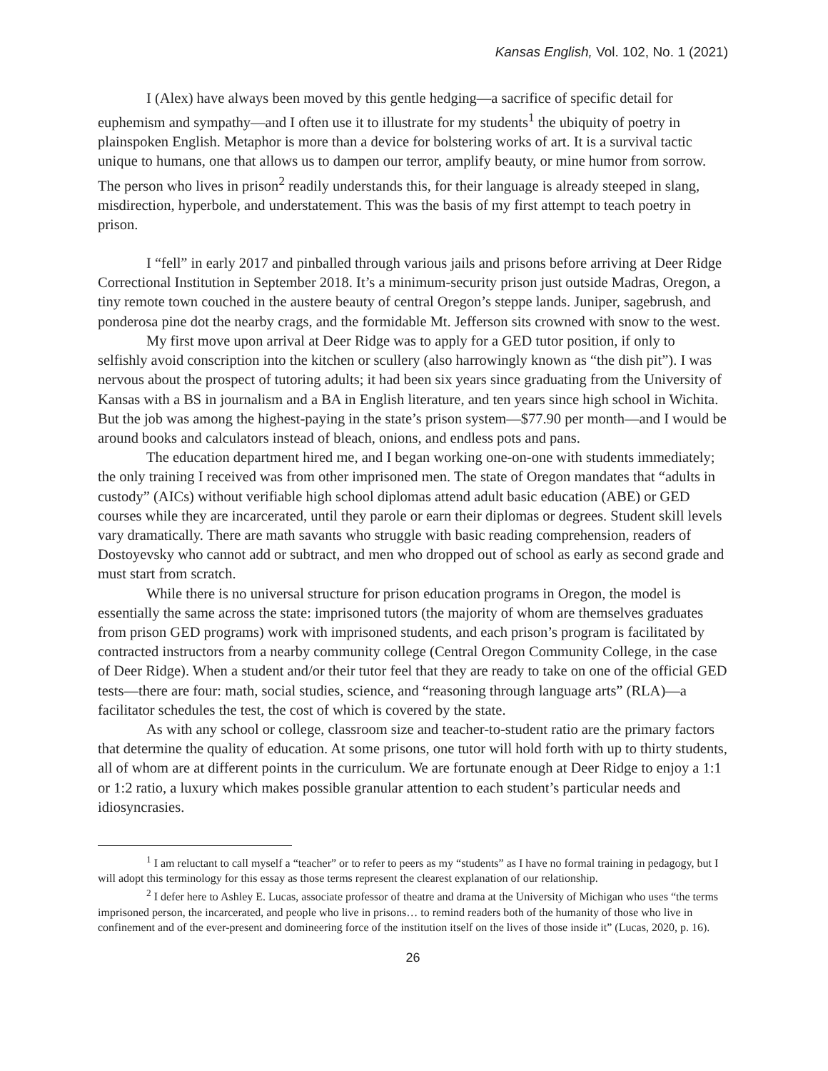Kansas English, Vol. 102, No. 1 (2021)
I (Alex) have always been moved by this gentle hedging—a sacrifice of specific detail for euphemism and sympathy—and I often use it to illustrate for my students<sup>1</sup> the ubiquity of poetry in plainspoken English. Metaphor is more than a device for bolstering works of art. It is a survival tactic unique to humans, one that allows us to dampen our terror, amplify beauty, or mine humor from sorrow. The person who lives in prison<sup>2</sup> readily understands this, for their language is already steeped in slang, misdirection, hyperbole, and understatement. This was the basis of my first attempt to teach poetry in prison.
I “fell” in early 2017 and pinballed through various jails and prisons before arriving at Deer Ridge Correctional Institution in September 2018. It’s a minimum-security prison just outside Madras, Oregon, a tiny remote town couched in the austere beauty of central Oregon’s steppe lands. Juniper, sagebrush, and ponderosa pine dot the nearby crags, and the formidable Mt. Jefferson sits crowned with snow to the west.
My first move upon arrival at Deer Ridge was to apply for a GED tutor position, if only to selfishly avoid conscription into the kitchen or scullery (also harrowingly known as “the dish pit”). I was nervous about the prospect of tutoring adults; it had been six years since graduating from the University of Kansas with a BS in journalism and a BA in English literature, and ten years since high school in Wichita. But the job was among the highest-paying in the state’s prison system—$77.90 per month—and I would be around books and calculators instead of bleach, onions, and endless pots and pans.
The education department hired me, and I began working one-on-one with students immediately; the only training I received was from other imprisoned men. The state of Oregon mandates that “adults in custody” (AICs) without verifiable high school diplomas attend adult basic education (ABE) or GED courses while they are incarcerated, until they parole or earn their diplomas or degrees. Student skill levels vary dramatically. There are math savants who struggle with basic reading comprehension, readers of Dostoyevsky who cannot add or subtract, and men who dropped out of school as early as second grade and must start from scratch.
While there is no universal structure for prison education programs in Oregon, the model is essentially the same across the state: imprisoned tutors (the majority of whom are themselves graduates from prison GED programs) work with imprisoned students, and each prison’s program is facilitated by contracted instructors from a nearby community college (Central Oregon Community College, in the case of Deer Ridge). When a student and/or their tutor feel that they are ready to take on one of the official GED tests—there are four: math, social studies, science, and “reasoning through language arts” (RLA)—a facilitator schedules the test, the cost of which is covered by the state.
As with any school or college, classroom size and teacher-to-student ratio are the primary factors that determine the quality of education. At some prisons, one tutor will hold forth with up to thirty students, all of whom are at different points in the curriculum. We are fortunate enough at Deer Ridge to enjoy a 1:1 or 1:2 ratio, a luxury which makes possible granular attention to each student’s particular needs and idiosyncrasies.
<sup>1</sup> I am reluctant to call myself a “teacher” or to refer to peers as my “students” as I have no formal training in pedagogy, but I will adopt this terminology for this essay as those terms represent the clearest explanation of our relationship.
<sup>2</sup> I defer here to Ashley E. Lucas, associate professor of theatre and drama at the University of Michigan who uses “the terms imprisoned person, the incarcerated, and people who live in prisons… to remind readers both of the humanity of those who live in confinement and of the ever-present and domineering force of the institution itself on the lives of those inside it” (Lucas, 2020, p. 16).
26